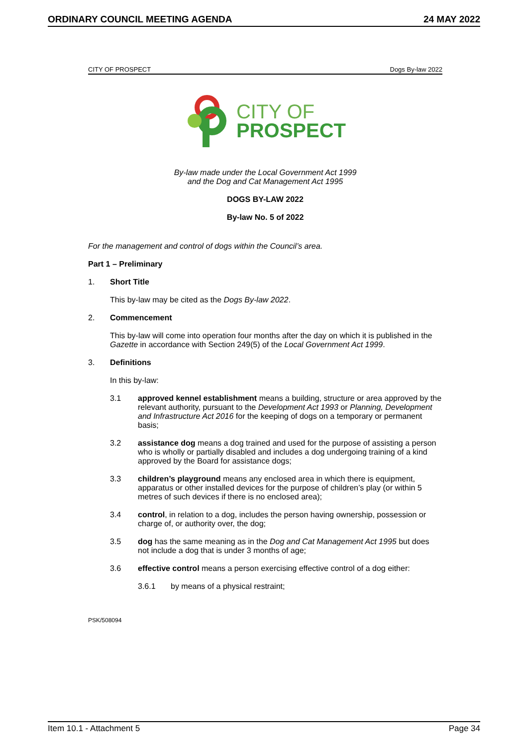ORDINARY COUNCIL MEETING AGENDA 24 MAY 2022
CITY OF PROSPECT Dogs By-law 2022
CITY OF
PROSPECT
By-law made under the Local Government Act 1999
and the Dog and Cat Management Act 1995
DOGS BY-LAW 2022
By-law No. 5 of 2022
For the management and control of dogs within the Council’s area.
Part 1 – Preliminary
1. Short Title
This by-law may be cited as the Dogs By-law 2022.
2. Commencement
This by-law will come into operation four months after the day on which it is published in the Gazette in accordance with Section 249(5) of the Local Government Act 1999.
3. Definitions
In this by-law:
3.1 approved kennel establishment means a building, structure or area approved by the relevant authority, pursuant to the Development Act 1993 or Planning, Development and Infrastructure Act 2016 for the keeping of dogs on a temporary or permanent basis;
3.2 assistance dog means a dog trained and used for the purpose of assisting a person who is wholly or partially disabled and includes a dog undergoing training of a kind approved by the Board for assistance dogs;
3.3 children’s playground means any enclosed area in which there is equipment, apparatus or other installed devices for the purpose of children’s play (or within 5 metres of such devices if there is no enclosed area);
3.4 control, in relation to a dog, includes the person having ownership, possession or charge of, or authority over, the dog;
3.5 dog has the same meaning as in the Dog and Cat Management Act 1995 but does not include a dog that is under 3 months of age;
3.6 effective control means a person exercising effective control of a dog either:
3.6.1 by means of a physical restraint;
PSK/508094
Item 10.1 - Attachment 5 Page 34